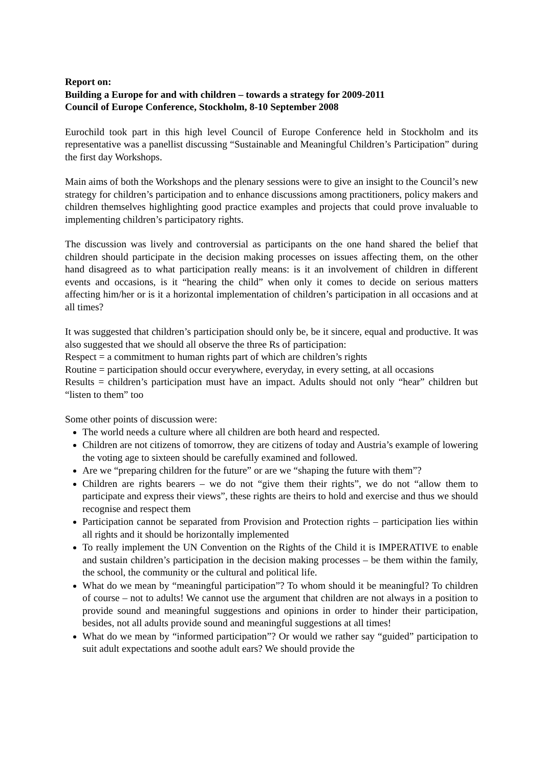Report on:
Building a Europe for and with children – towards a strategy for 2009-2011
Council of Europe Conference, Stockholm, 8-10 September 2008
Eurochild took part in this high level Council of Europe Conference held in Stockholm and its representative was a panellist discussing “Sustainable and Meaningful Children’s Participation” during the first day Workshops.
Main aims of both the Workshops and the plenary sessions were to give an insight to the Council’s new strategy for children’s participation and to enhance discussions among practitioners, policy makers and children themselves highlighting good practice examples and projects that could prove invaluable to implementing children’s participatory rights.
The discussion was lively and controversial as participants on the one hand shared the belief that children should participate in the decision making processes on issues affecting them, on the other hand disagreed as to what participation really means: is it an involvement of children in different events and occasions, is it “hearing the child” when only it comes to decide on serious matters affecting him/her or is it a horizontal implementation of children’s participation in all occasions and at all times?
It was suggested that children’s participation should only be, be it sincere, equal and productive. It was also suggested that we should all observe the three Rs of participation:
Respect = a commitment to human rights part of which are children’s rights
Routine = participation should occur everywhere, everyday, in every setting, at all occasions
Results = children’s participation must have an impact. Adults should not only “hear” children but “listen to them” too
Some other points of discussion were:
The world needs a culture where all children are both heard and respected.
Children are not citizens of tomorrow, they are citizens of today and Austria’s example of lowering the voting age to sixteen should be carefully examined and followed.
Are we “preparing children for the future” or are we “shaping the future with them”?
Children are rights bearers – we do not “give them their rights”, we do not “allow them to participate and express their views”, these rights are theirs to hold and exercise and thus we should recognise and respect them
Participation cannot be separated from Provision and Protection rights – participation lies within all rights and it should be horizontally implemented
To really implement the UN Convention on the Rights of the Child it is IMPERATIVE to enable and sustain children’s participation in the decision making processes – be them within the family, the school, the community or the cultural and political life.
What do we mean by “meaningful participation”? To whom should it be meaningful? To children of course – not to adults! We cannot use the argument that children are not always in a position to provide sound and meaningful suggestions and opinions in order to hinder their participation, besides, not all adults provide sound and meaningful suggestions at all times!
What do we mean by “informed participation”? Or would we rather say “guided” participation to suit adult expectations and soothe adult ears? We should provide the